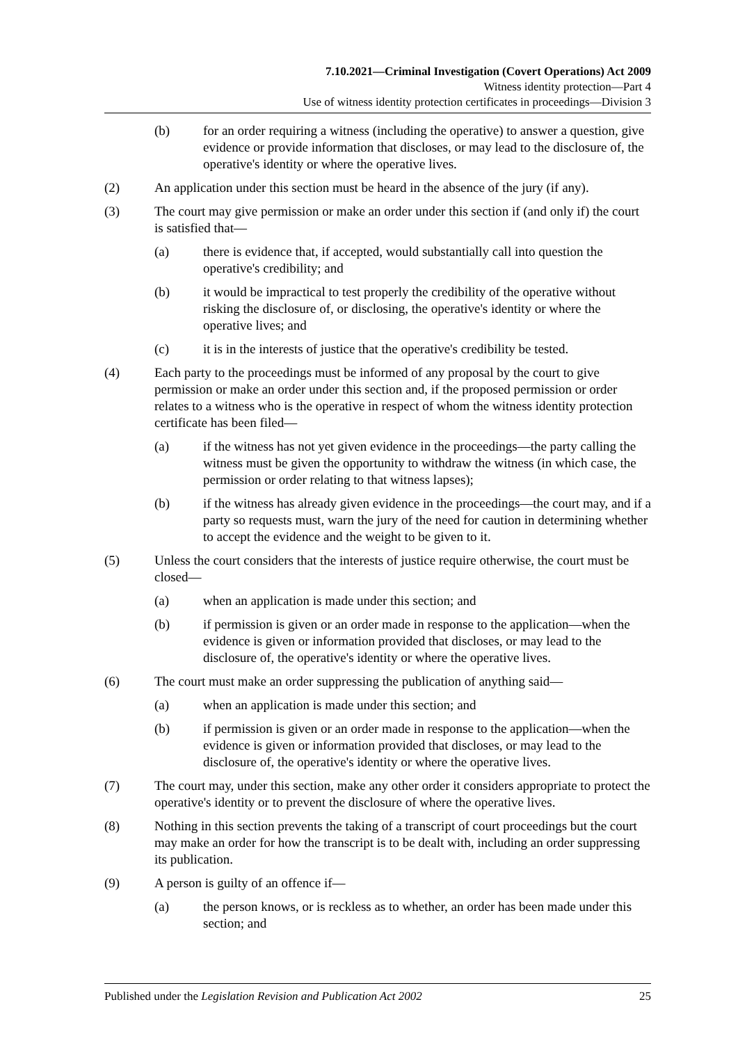7.10.2021—Criminal Investigation (Covert Operations) Act 2009
Witness identity protection—Part 4
Use of witness identity protection certificates in proceedings—Division 3
(b) for an order requiring a witness (including the operative) to answer a question, give evidence or provide information that discloses, or may lead to the disclosure of, the operative's identity or where the operative lives.
(2) An application under this section must be heard in the absence of the jury (if any).
(3) The court may give permission or make an order under this section if (and only if) the court is satisfied that—
(a) there is evidence that, if accepted, would substantially call into question the operative's credibility; and
(b) it would be impractical to test properly the credibility of the operative without risking the disclosure of, or disclosing, the operative's identity or where the operative lives; and
(c) it is in the interests of justice that the operative's credibility be tested.
(4) Each party to the proceedings must be informed of any proposal by the court to give permission or make an order under this section and, if the proposed permission or order relates to a witness who is the operative in respect of whom the witness identity protection certificate has been filed—
(a) if the witness has not yet given evidence in the proceedings—the party calling the witness must be given the opportunity to withdraw the witness (in which case, the permission or order relating to that witness lapses);
(b) if the witness has already given evidence in the proceedings—the court may, and if a party so requests must, warn the jury of the need for caution in determining whether to accept the evidence and the weight to be given to it.
(5) Unless the court considers that the interests of justice require otherwise, the court must be closed—
(a) when an application is made under this section; and
(b) if permission is given or an order made in response to the application—when the evidence is given or information provided that discloses, or may lead to the disclosure of, the operative's identity or where the operative lives.
(6) The court must make an order suppressing the publication of anything said—
(a) when an application is made under this section; and
(b) if permission is given or an order made in response to the application—when the evidence is given or information provided that discloses, or may lead to the disclosure of, the operative's identity or where the operative lives.
(7) The court may, under this section, make any other order it considers appropriate to protect the operative's identity or to prevent the disclosure of where the operative lives.
(8) Nothing in this section prevents the taking of a transcript of court proceedings but the court may make an order for how the transcript is to be dealt with, including an order suppressing its publication.
(9) A person is guilty of an offence if—
(a) the person knows, or is reckless as to whether, an order has been made under this section; and
Published under the Legislation Revision and Publication Act 2002 25